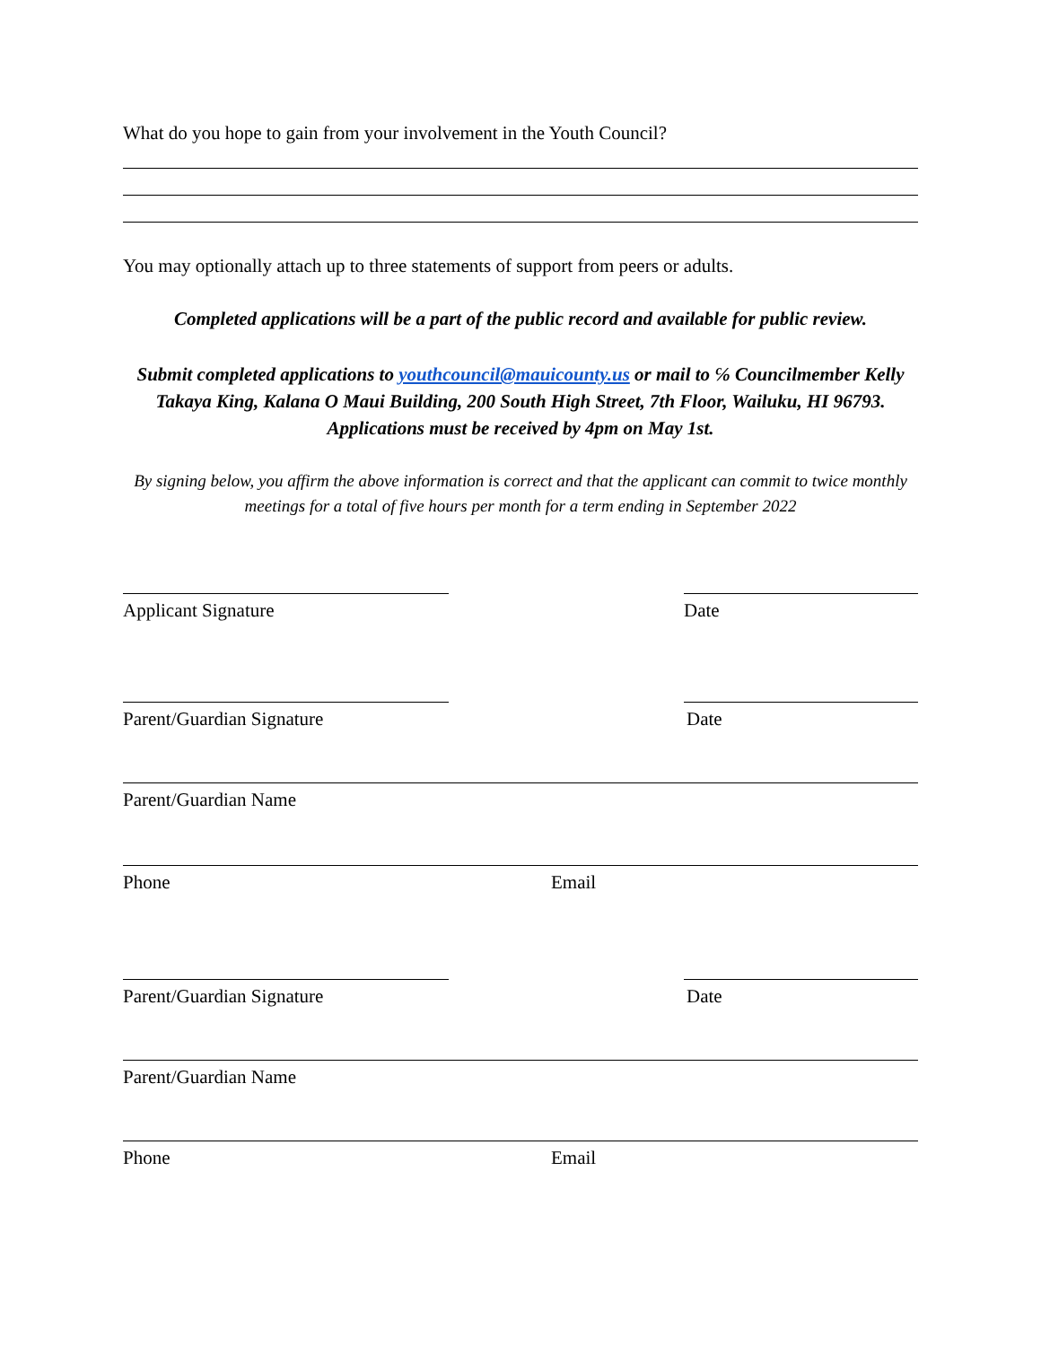What do you hope to gain from your involvement in the Youth Council?
You may optionally attach up to three statements of support from peers or adults.
Completed applications will be a part of the public record and available for public review.
Submit completed applications to youthcouncil@mauicounty.us or mail to ℅ Councilmember Kelly Takaya King, Kalana O Maui Building, 200 South High Street, 7th Floor, Wailuku, HI 96793.
Applications must be received by 4pm on May 1st.
By signing below, you affirm the above information is correct and that the applicant can commit to twice monthly meetings for a total of five hours per month for a term ending in September 2022
Applicant Signature Date
Parent/Guardian Signature Date
Parent/Guardian Name
Phone Email
Parent/Guardian Signature Date
Parent/Guardian Name
Phone Email